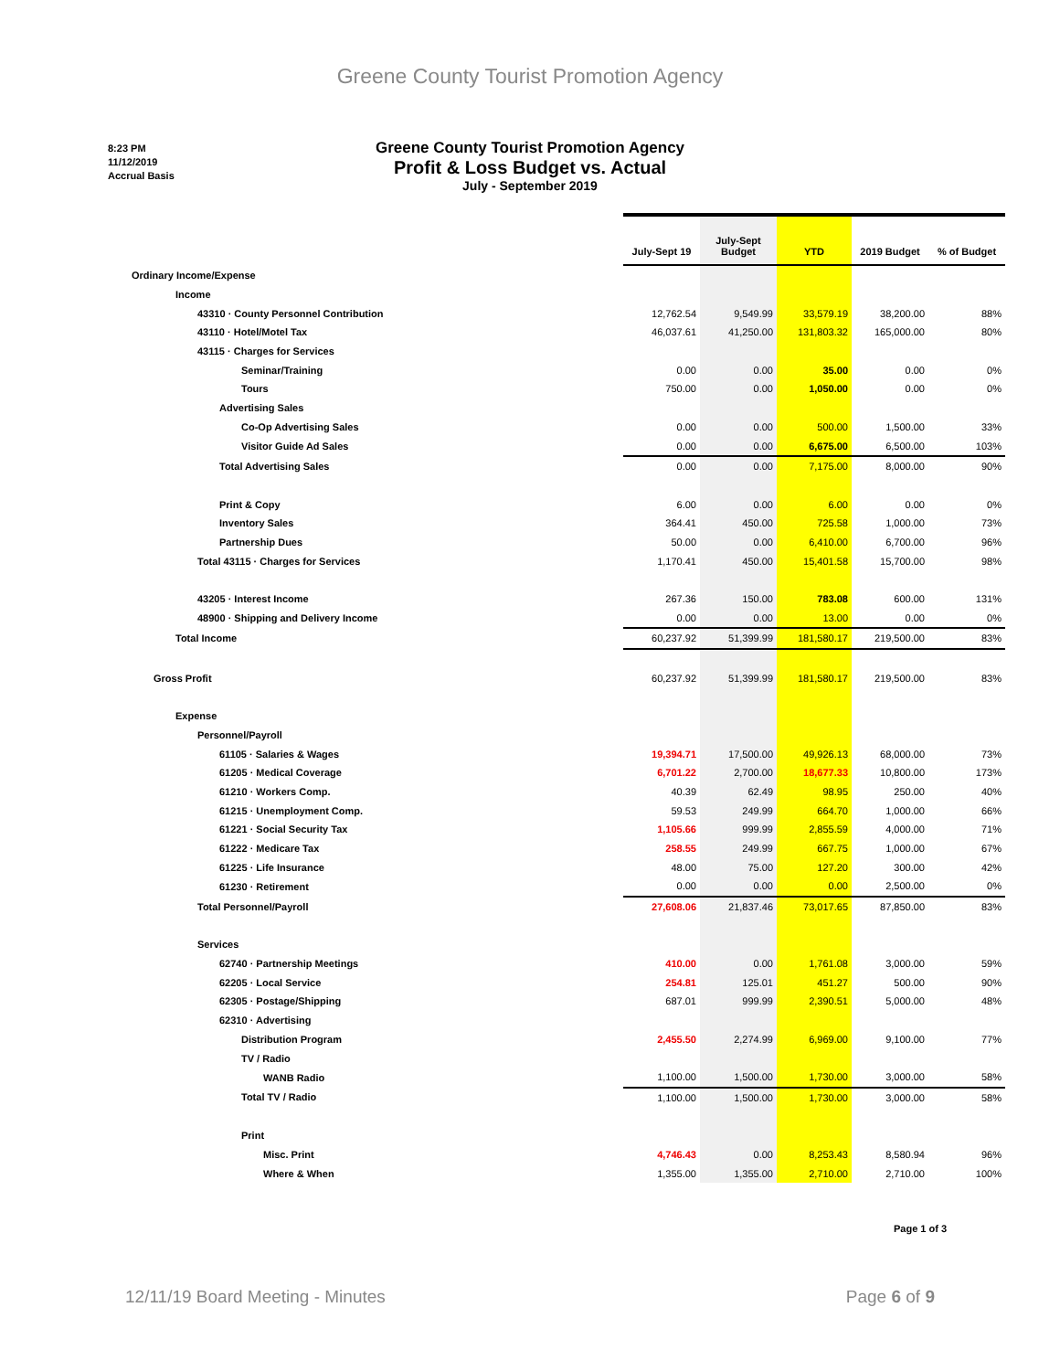Greene County Tourist Promotion Agency
8:23 PM
11/12/2019
Accrual Basis
Greene County Tourist Promotion Agency
Profit & Loss Budget vs. Actual
July - September 2019
| | July-Sept 19 | July-Sept Budget | YTD | 2019 Budget | % of Budget |
| Ordinary Income/Expense | | | | | |
| Income | | | | | |
| 43310 · County Personnel Contribution | 12,762.54 | 9,549.99 | 33,579.19 | 38,200.00 | 88% |
| 43110 · Hotel/Motel Tax | 46,037.61 | 41,250.00 | 131,803.32 | 165,000.00 | 80% |
| 43115 · Charges for Services | | | | | |
| Seminar/Training | 0.00 | 0.00 | 35.00 | 0.00 | 0% |
| Tours | 750.00 | 0.00 | 1,050.00 | 0.00 | 0% |
| Advertising Sales | | | | | |
| Co-Op Advertising Sales | 0.00 | 0.00 | 500.00 | 1,500.00 | 33% |
| Visitor Guide Ad Sales | 0.00 | 0.00 | 6,675.00 | 6,500.00 | 103% |
| Total Advertising Sales | 0.00 | 0.00 | 7,175.00 | 8,000.00 | 90% |
| Print & Copy | 6.00 | 0.00 | 6.00 | 0.00 | 0% |
| Inventory Sales | 364.41 | 450.00 | 725.58 | 1,000.00 | 73% |
| Partnership Dues | 50.00 | 0.00 | 6,410.00 | 6,700.00 | 96% |
| Total 43115 · Charges for Services | 1,170.41 | 450.00 | 15,401.58 | 15,700.00 | 98% |
| 43205 · Interest Income | 267.36 | 150.00 | 783.08 | 600.00 | 131% |
| 48900 · Shipping and Delivery Income | 0.00 | 0.00 | 13.00 | 0.00 | 0% |
| Total Income | 60,237.92 | 51,399.99 | 181,580.17 | 219,500.00 | 83% |
| Gross Profit | 60,237.92 | 51,399.99 | 181,580.17 | 219,500.00 | 83% |
| Expense | | | | | |
| Personnel/Payroll | | | | | |
| 61105 · Salaries & Wages | 19,394.71 | 17,500.00 | 49,926.13 | 68,000.00 | 73% |
| 61205 · Medical Coverage | 6,701.22 | 2,700.00 | 18,677.33 | 10,800.00 | 173% |
| 61210 · Workers Comp. | 40.39 | 62.49 | 98.95 | 250.00 | 40% |
| 61215 · Unemployment Comp. | 59.53 | 249.99 | 664.70 | 1,000.00 | 66% |
| 61221 · Social Security Tax | 1,105.66 | 999.99 | 2,855.59 | 4,000.00 | 71% |
| 61222 · Medicare Tax | 258.55 | 249.99 | 667.75 | 1,000.00 | 67% |
| 61225 · Life Insurance | 48.00 | 75.00 | 127.20 | 300.00 | 42% |
| 61230 · Retirement | 0.00 | 0.00 | 0.00 | 2,500.00 | 0% |
| Total Personnel/Payroll | 27,608.06 | 21,837.46 | 73,017.65 | 87,850.00 | 83% |
| Services | | | | | |
| 62740 · Partnership Meetings | 410.00 | 0.00 | 1,761.08 | 3,000.00 | 59% |
| 62205 · Local Service | 254.81 | 125.01 | 451.27 | 500.00 | 90% |
| 62305 · Postage/Shipping | 687.01 | 999.99 | 2,390.51 | 5,000.00 | 48% |
| 62310 · Advertising | | | | | |
| Distribution Program | 2,455.50 | 2,274.99 | 6,969.00 | 9,100.00 | 77% |
| TV / Radio | | | | | |
| WANB Radio | 1,100.00 | 1,500.00 | 1,730.00 | 3,000.00 | 58% |
| Total TV / Radio | 1,100.00 | 1,500.00 | 1,730.00 | 3,000.00 | 58% |
| Print | | | | | |
| Misc. Print | 4,746.43 | 0.00 | 8,253.43 | 8,580.94 | 96% |
| Where & When | 1,355.00 | 1,355.00 | 2,710.00 | 2,710.00 | 100% |
Page 1 of 3
12/11/19 Board Meeting - Minutes Page 6 of 9